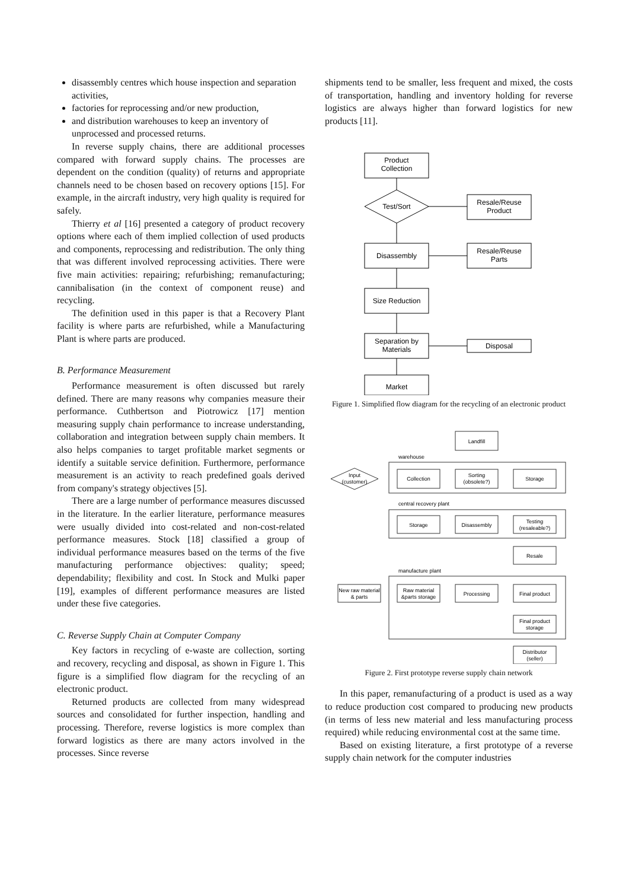disassembly centres which house inspection and separation activities,
factories for reprocessing and/or new production,
and distribution warehouses to keep an inventory of unprocessed and processed returns.
In reverse supply chains, there are additional processes compared with forward supply chains. The processes are dependent on the condition (quality) of returns and appropriate channels need to be chosen based on recovery options [15]. For example, in the aircraft industry, very high quality is required for safely.
Thierry et al [16] presented a category of product recovery options where each of them implied collection of used products and components, reprocessing and redistribution. The only thing that was different involved reprocessing activities. There were five main activities: repairing; refurbishing; remanufacturing; cannibalisation (in the context of component reuse) and recycling.
The definition used in this paper is that a Recovery Plant facility is where parts are refurbished, while a Manufacturing Plant is where parts are produced.
B. Performance Measurement
Performance measurement is often discussed but rarely defined. There are many reasons why companies measure their performance. Cuthbertson and Piotrowicz [17] mention measuring supply chain performance to increase understanding, collaboration and integration between supply chain members. It also helps companies to target profitable market segments or identify a suitable service definition. Furthermore, performance measurement is an activity to reach predefined goals derived from company's strategy objectives [5].
There are a large number of performance measures discussed in the literature. In the earlier literature, performance measures were usually divided into cost-related and non-cost-related performance measures. Stock [18] classified a group of individual performance measures based on the terms of the five manufacturing performance objectives: quality; speed; dependability; flexibility and cost. In Stock and Mulki paper [19], examples of different performance measures are listed under these five categories.
C. Reverse Supply Chain at Computer Company
Key factors in recycling of e-waste are collection, sorting and recovery, recycling and disposal, as shown in Figure 1. This figure is a simplified flow diagram for the recycling of an electronic product.
Returned products are collected from many widespread sources and consolidated for further inspection, handling and processing. Therefore, reverse logistics is more complex than forward logistics as there are many actors involved in the processes. Since reverse
shipments tend to be smaller, less frequent and mixed, the costs of transportation, handling and inventory holding for reverse logistics are always higher than forward logistics for new products [11].
Product
Collection
Test/Sort
Resale/Reuse
Product
Disassembly
Resale/Reuse
Parts
Size Reduction
Separation by
Materials
Disposal
Market
Figure 1. Simplified flow diagram for the recycling of an electronic product
Landfill
warehouse
Input
(customer)
Collection
Sorting
(obsolete?)
Storage
central recovery plant
Storage
Disassembly
Testing
(resaleable?)
Resale
manufacture plant
New raw material
& parts
Raw material
&parts storage
Processing
Final product
Final product
storage
Distributor
(seller)
Figure 2. First prototype reverse supply chain network
In this paper, remanufacturing of a product is used as a way to reduce production cost compared to producing new products (in terms of less new material and less manufacturing process required) while reducing environmental cost at the same time.
Based on existing literature, a first prototype of a reverse supply chain network for the computer industries